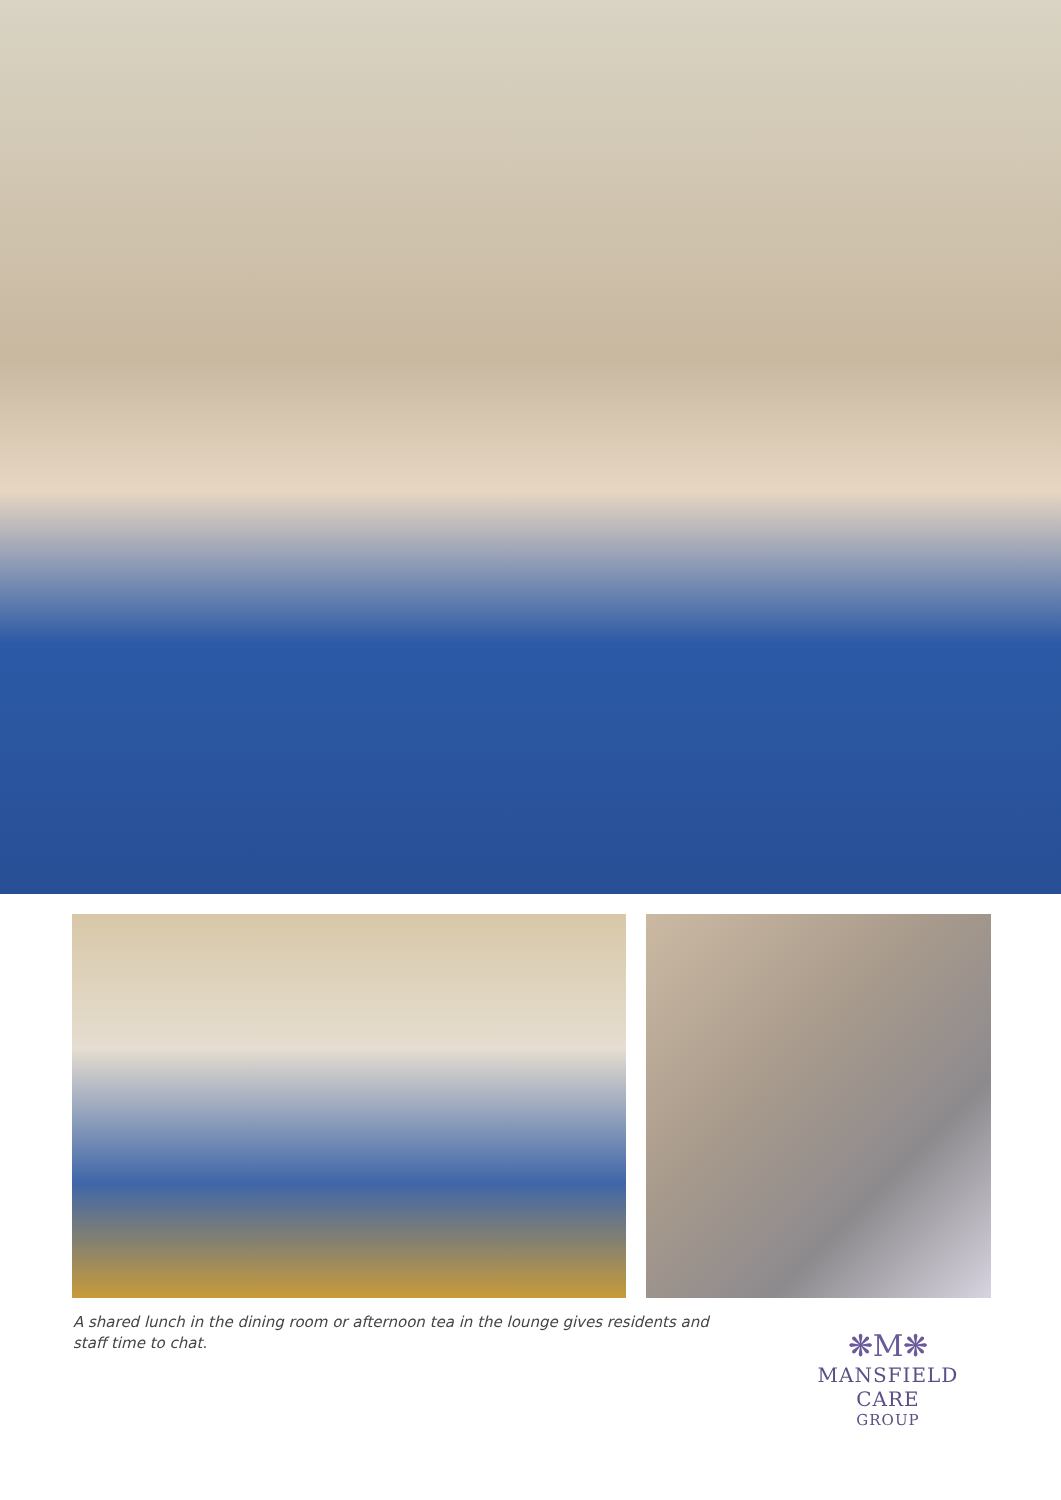A shared lunch in the dining room or afternoon tea in the lounge gives residents and staff time to chat.
❋M❋
MANSFIELD CARE
GROUP